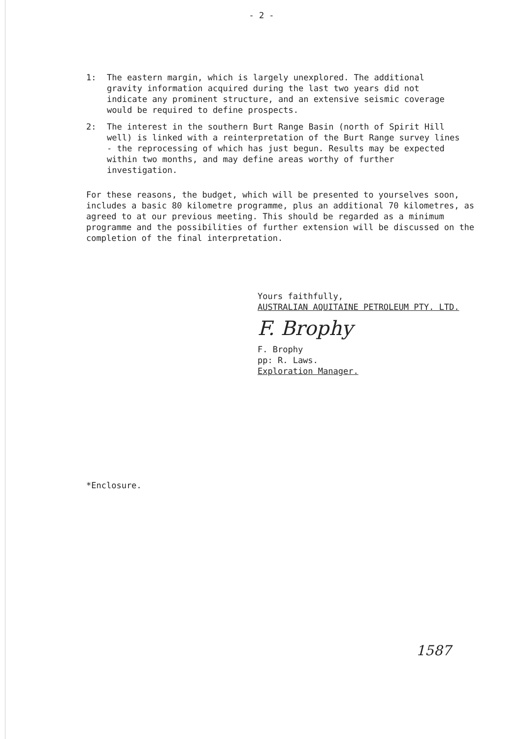- 2 -
1: The eastern margin, which is largely unexplored. The additional gravity information acquired during the last two years did not indicate any prominent structure, and an extensive seismic coverage would be required to define prospects.
2: The interest in the southern Burt Range Basin (north of Spirit Hill well) is linked with a reinterpretation of the Burt Range survey lines - the reprocessing of which has just begun. Results may be expected within two months, and may define areas worthy of further investigation.
For these reasons, the budget, which will be presented to yourselves soon, includes a basic 80 kilometre programme, plus an additional 70 kilometres, as agreed to at our previous meeting. This should be regarded as a minimum programme and the possibilities of further extension will be discussed on the completion of the final interpretation.
Yours faithfully,
AUSTRALIAN AQUITAINE PETROLEUM PTY. LTD.
F. Brophy
F. Brophy
pp: R. Laws.
Exploration Manager.
*Enclosure.
1587